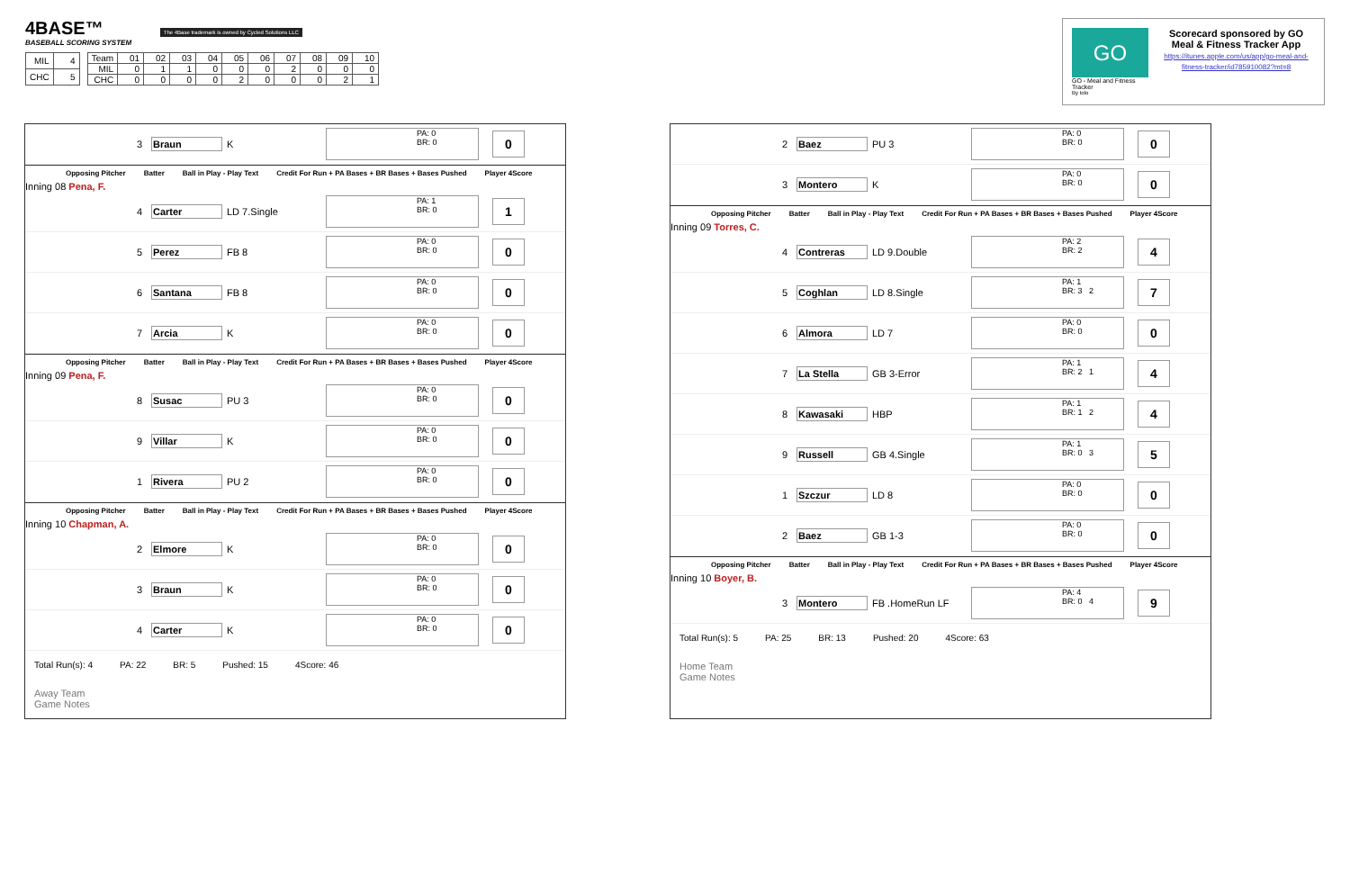4BASE™ The 4Base trademark is owned by Cycled Solutions LLC
BASEBALL SCORING SYSTEM
| MIL | 4 |
| CHC | 5 |
| Team | 01 | 02 | 03 | 04 | 05 | 06 | 07 | 08 | 09 | 10 |
| MIL | 0 | 1 | 1 | 0 | 0 | 0 | 2 | 0 | 0 | 0 |
| CHC | 0 | 0 | 0 | 0 | 2 | 0 | 0 | 0 | 2 | 1 |
GO
GO - Meal and Fitness Tracker
By Iolo
Scorecard sponsored by GO Meal & Fitness Tracker App
https://itunes.apple.com/us/app/go-meal-and-fitness-tracker/id785910082?mt=8
3 Braun K PA: 0
BR: 0 0
Opposing Pitcher Batter Ball in Play - Play Text Credit For Run + PA Bases + BR Bases + Bases Pushed Player 4Score
Inning 08 Pena, F.
4 Carter LD 7.Single PA: 1
BR: 0 1
5 Perez FB 8 PA: 0
BR: 0 0
6 Santana FB 8 PA: 0
BR: 0 0
7 Arcia K PA: 0
BR: 0 0
Opposing Pitcher Batter Ball in Play - Play Text Credit For Run + PA Bases + BR Bases + Bases Pushed Player 4Score
Inning 09 Pena, F.
8 Susac PU 3 PA: 0
BR: 0 0
9 Villar K PA: 0
BR: 0 0
1 Rivera PU 2 PA: 0
BR: 0 0
Opposing Pitcher Batter Ball in Play - Play Text Credit For Run + PA Bases + BR Bases + Bases Pushed Player 4Score
Inning 10 Chapman, A.
2 Elmore K PA: 0
BR: 0 0
3 Braun K PA: 0
BR: 0 0
4 Carter K PA: 0
BR: 0 0
Total Run(s): 4 PA: 22 BR: 5 Pushed: 15 4Score: 46
Away Team
Game Notes
2 Baez PU 3 PA: 0
BR: 0 0
3 Montero K PA: 0
BR: 0 0
Opposing Pitcher Batter Ball in Play - Play Text Credit For Run + PA Bases + BR Bases + Bases Pushed Player 4Score
Inning 09 Torres, C.
4 Contreras LD 9.Double PA: 2
BR: 2 4
5 Coghlan LD 8.Single PA: 1
BR: 3 2 7
6 Almora LD 7 PA: 0
BR: 0 0
7 La Stella GB 3-Error PA: 1
BR: 2 1 4
8 Kawasaki HBP PA: 1
BR: 1 2 4
9 Russell GB 4.Single PA: 1
BR: 0 3 5
1 Szczur LD 8 PA: 0
BR: 0 0
2 Baez GB 1-3 PA: 0
BR: 0 0
Opposing Pitcher Batter Ball in Play - Play Text Credit For Run + PA Bases + BR Bases + Bases Pushed Player 4Score
Inning 10 Boyer, B.
3 Montero FB .HomeRun LF PA: 4
BR: 0 4 9
Total Run(s): 5 PA: 25 BR: 13 Pushed: 20 4Score: 63
Home Team
Game Notes